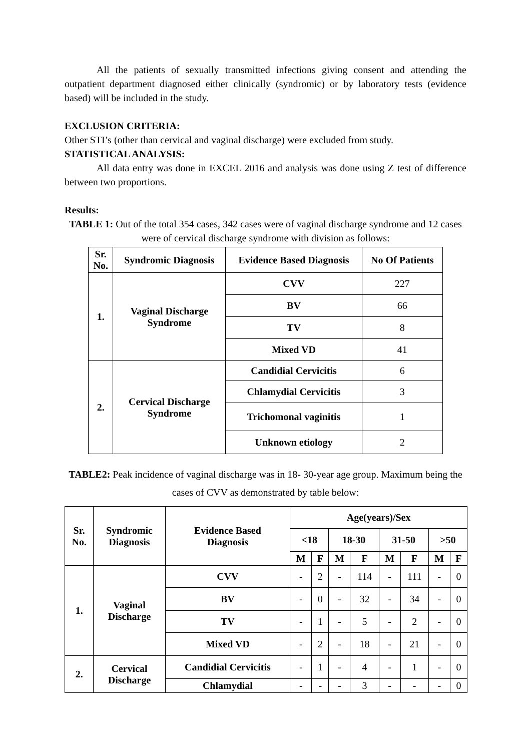All the patients of sexually transmitted infections giving consent and attending the outpatient department diagnosed either clinically (syndromic) or by laboratory tests (evidence based) will be included in the study.
EXCLUSION CRITERIA:
Other STI’s (other than cervical and vaginal discharge) were excluded from study.
STATISTICAL ANALYSIS:
All data entry was done in EXCEL 2016 and analysis was done using Z test of difference between two proportions.
Results:
TABLE 1: Out of the total 354 cases, 342 cases were of vaginal discharge syndrome and 12 cases were of cervical discharge syndrome with division as follows:
| Sr. No. | Syndromic Diagnosis | Evidence Based Diagnosis | No Of Patients |
| --- | --- | --- | --- |
| 1. | Vaginal Discharge Syndrome | CVV | 227 |
| | | BV | 66 |
| | | TV | 8 |
| | | Mixed VD | 41 |
| 2. | Cervical Discharge Syndrome | Candidial Cervicitis | 6 |
| | | Chlamydial Cervicitis | 3 |
| | | Trichomonal vaginitis | 1 |
| | | Unknown etiology | 2 |
TABLE2: Peak incidence of vaginal discharge was in 18- 30-year age group. Maximum being the cases of CVV as demonstrated by table below:
| Sr. No. | Syndromic Diagnosis | Evidence Based Diagnosis | Age(years)/Sex | | | | | | | |
| --- | --- | --- | --- | --- | --- | --- | --- | --- | --- | --- |
| | | | <18 | | 18-30 | | 31-50 | | >50 | |
| | | | M | F | M | F | M | F | M | F |
| 1. | Vaginal Discharge | CVV | - | 2 | - | 114 | - | 111 | - | 0 |
| | | BV | - | 0 | - | 32 | - | 34 | - | 0 |
| | | TV | - | 1 | - | 5 | - | 2 | - | 0 |
| | | Mixed VD | - | 2 | - | 18 | - | 21 | - | 0 |
| 2. | Cervical Discharge | Candidial Cervicitis | - | 1 | - | 4 | - | 1 | - | 0 |
| | | Chlamydial | - | - | - | 3 | - | - | - | 0 |